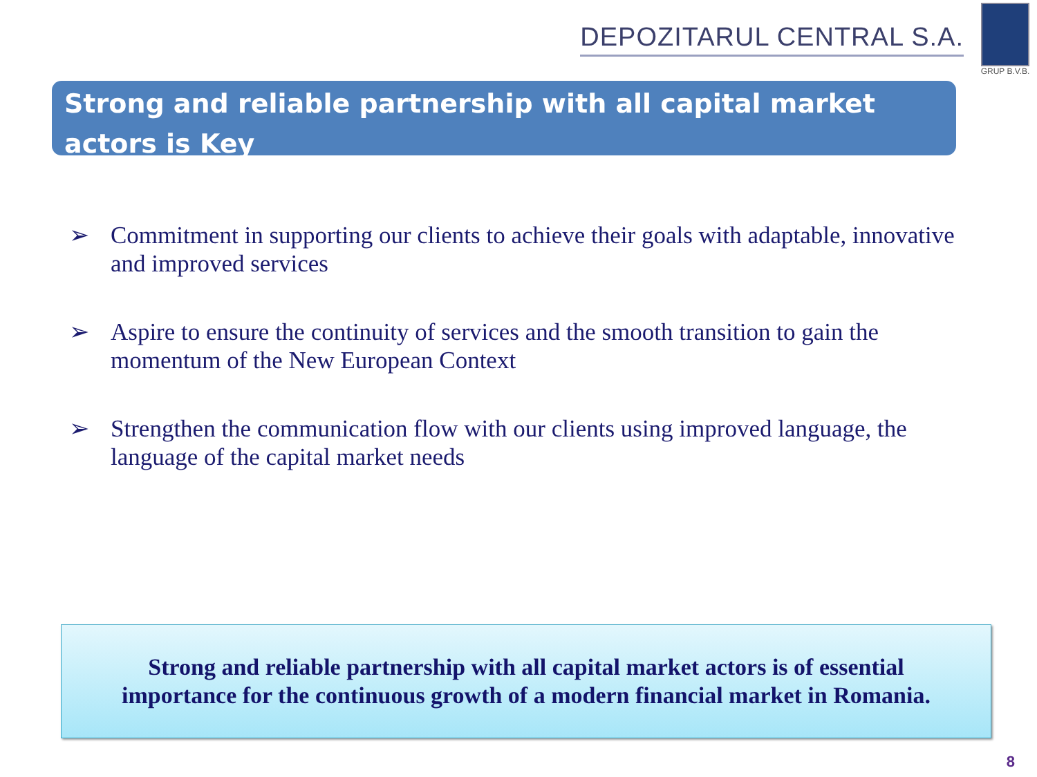DEPOZITARUL CENTRAL S.A.
GRUP B.V.B.
Strong and reliable partnership with all capital market actors is Key
➢ Commitment in supporting our clients to achieve their goals with adaptable, innovative and improved services
➢ Aspire to ensure the continuity of services and the smooth transition to gain the momentum of the New European Context
➢ Strengthen the communication flow with our clients using improved language, the language of the capital market needs
Strong and reliable partnership with all capital market actors is of essential importance for the continuous growth of a modern financial market in Romania.
8